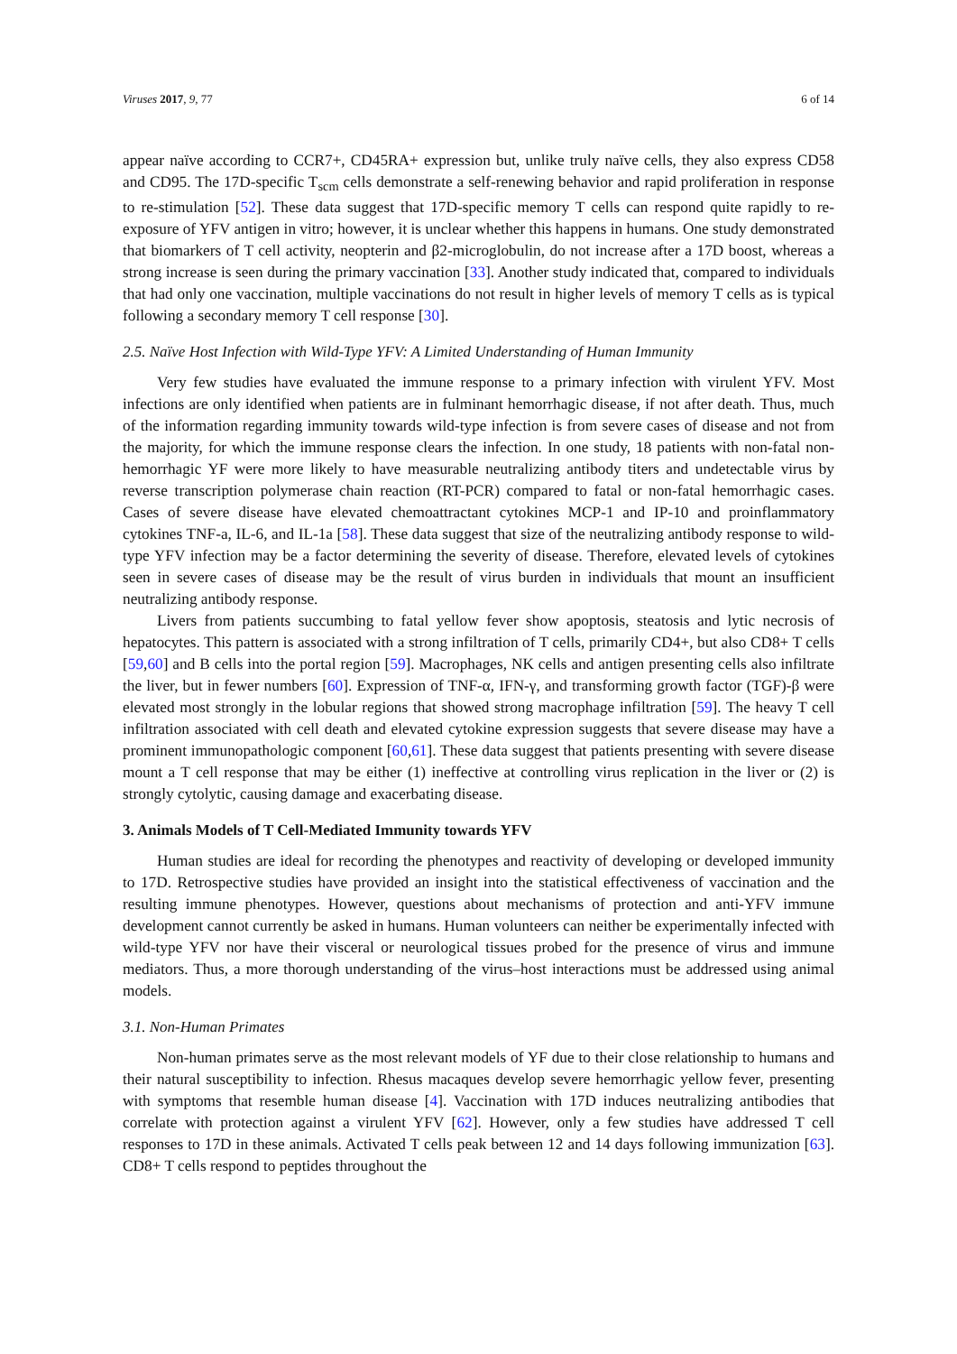Viruses 2017, 9, 77 6 of 14
appear naïve according to CCR7+, CD45RA+ expression but, unlike truly naïve cells, they also express CD58 and CD95. The 17D-specific T<sub>scm</sub> cells demonstrate a self-renewing behavior and rapid proliferation in response to re-stimulation [52]. These data suggest that 17D-specific memory T cells can respond quite rapidly to re-exposure of YFV antigen in vitro; however, it is unclear whether this happens in humans. One study demonstrated that biomarkers of T cell activity, neopterin and β2-microglobulin, do not increase after a 17D boost, whereas a strong increase is seen during the primary vaccination [33]. Another study indicated that, compared to individuals that had only one vaccination, multiple vaccinations do not result in higher levels of memory T cells as is typical following a secondary memory T cell response [30].
2.5. Naïve Host Infection with Wild-Type YFV: A Limited Understanding of Human Immunity
Very few studies have evaluated the immune response to a primary infection with virulent YFV. Most infections are only identified when patients are in fulminant hemorrhagic disease, if not after death. Thus, much of the information regarding immunity towards wild-type infection is from severe cases of disease and not from the majority, for which the immune response clears the infection. In one study, 18 patients with non-fatal non-hemorrhagic YF were more likely to have measurable neutralizing antibody titers and undetectable virus by reverse transcription polymerase chain reaction (RT-PCR) compared to fatal or non-fatal hemorrhagic cases. Cases of severe disease have elevated chemoattractant cytokines MCP-1 and IP-10 and proinflammatory cytokines TNF-a, IL-6, and IL-1a [58]. These data suggest that size of the neutralizing antibody response to wild-type YFV infection may be a factor determining the severity of disease. Therefore, elevated levels of cytokines seen in severe cases of disease may be the result of virus burden in individuals that mount an insufficient neutralizing antibody response.
Livers from patients succumbing to fatal yellow fever show apoptosis, steatosis and lytic necrosis of hepatocytes. This pattern is associated with a strong infiltration of T cells, primarily CD4+, but also CD8+ T cells [59,60] and B cells into the portal region [59]. Macrophages, NK cells and antigen presenting cells also infiltrate the liver, but in fewer numbers [60]. Expression of TNF-α, IFN-γ, and transforming growth factor (TGF)-β were elevated most strongly in the lobular regions that showed strong macrophage infiltration [59]. The heavy T cell infiltration associated with cell death and elevated cytokine expression suggests that severe disease may have a prominent immunopathologic component [60,61]. These data suggest that patients presenting with severe disease mount a T cell response that may be either (1) ineffective at controlling virus replication in the liver or (2) is strongly cytolytic, causing damage and exacerbating disease.
3. Animals Models of T Cell-Mediated Immunity towards YFV
Human studies are ideal for recording the phenotypes and reactivity of developing or developed immunity to 17D. Retrospective studies have provided an insight into the statistical effectiveness of vaccination and the resulting immune phenotypes. However, questions about mechanisms of protection and anti-YFV immune development cannot currently be asked in humans. Human volunteers can neither be experimentally infected with wild-type YFV nor have their visceral or neurological tissues probed for the presence of virus and immune mediators. Thus, a more thorough understanding of the virus–host interactions must be addressed using animal models.
3.1. Non-Human Primates
Non-human primates serve as the most relevant models of YF due to their close relationship to humans and their natural susceptibility to infection. Rhesus macaques develop severe hemorrhagic yellow fever, presenting with symptoms that resemble human disease [4]. Vaccination with 17D induces neutralizing antibodies that correlate with protection against a virulent YFV [62]. However, only a few studies have addressed T cell responses to 17D in these animals. Activated T cells peak between 12 and 14 days following immunization [63]. CD8+ T cells respond to peptides throughout the